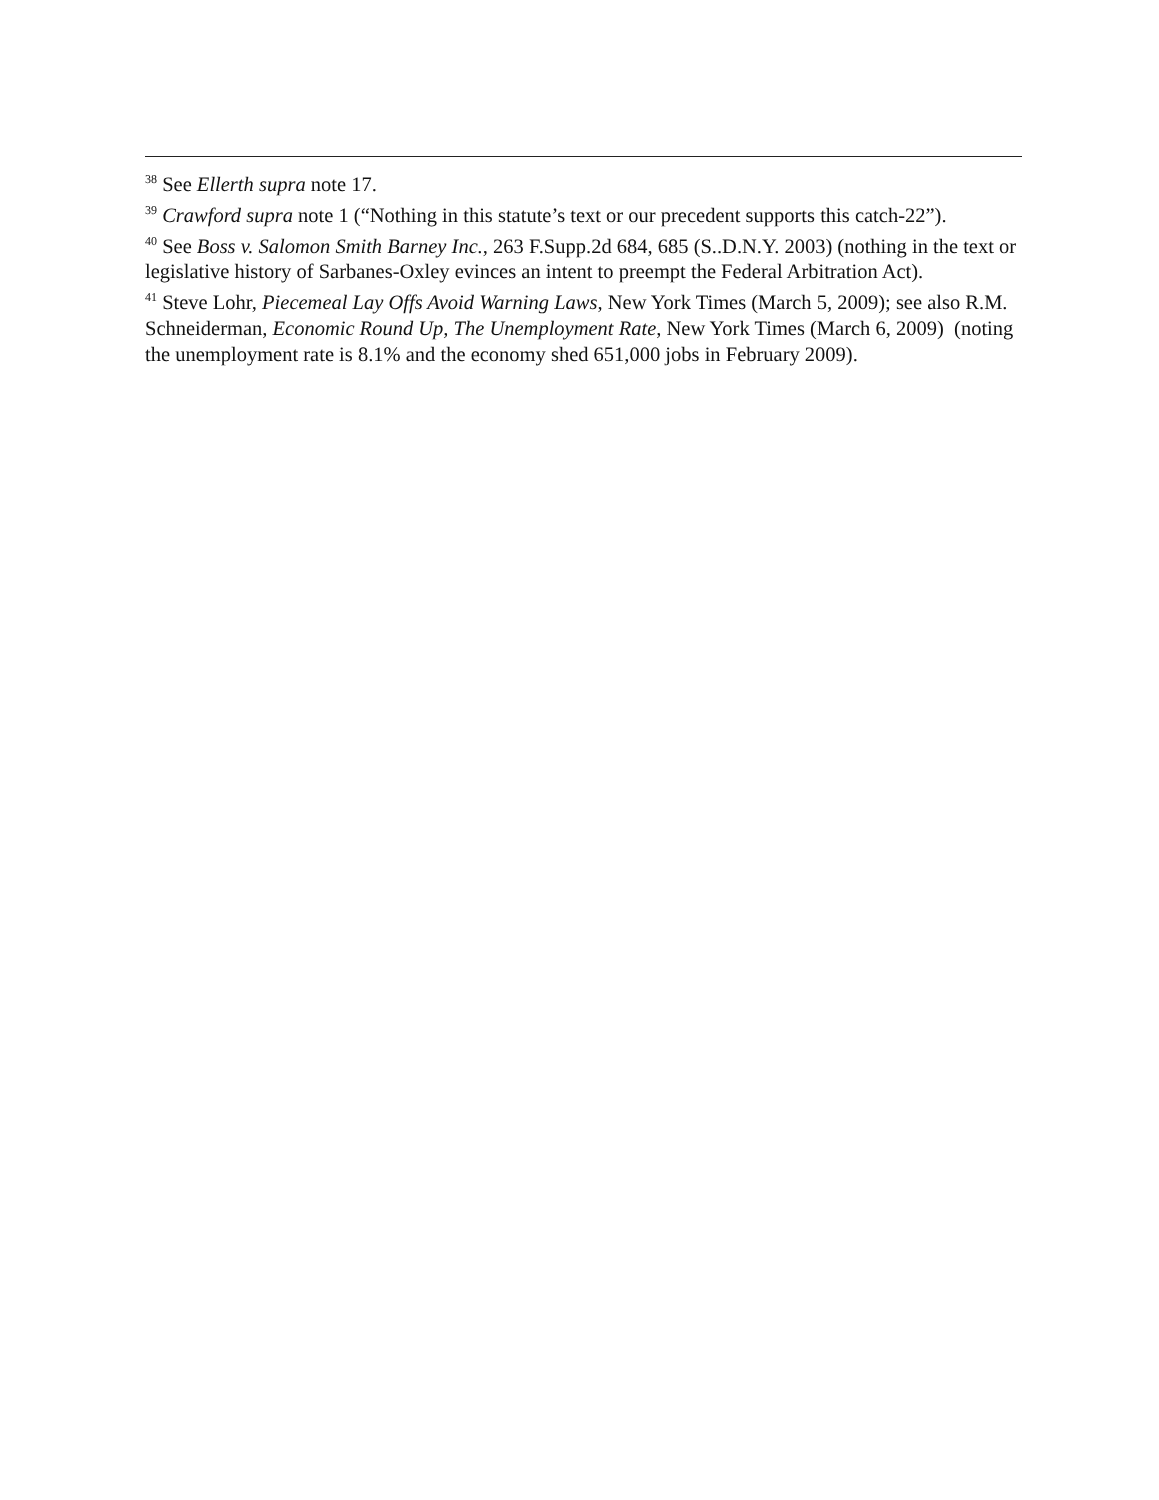<sup>38</sup> See Ellerth supra note 17.
<sup>39</sup> Crawford supra note 1 (“Nothing in this statute’s text or our precedent supports this catch-22”).
<sup>40</sup> See Boss v. Salomon Smith Barney Inc., 263 F.Supp.2d 684, 685 (S..D.N.Y. 2003) (nothing in the text or legislative history of Sarbanes-Oxley evinces an intent to preempt the Federal Arbitration Act).
<sup>41</sup> Steve Lohr, Piecemeal Lay Offs Avoid Warning Laws, New York Times (March 5, 2009); see also R.M. Schneiderman, Economic Round Up, The Unemployment Rate, New York Times (March 6, 2009) (noting the unemployment rate is 8.1% and the economy shed 651,000 jobs in February 2009).